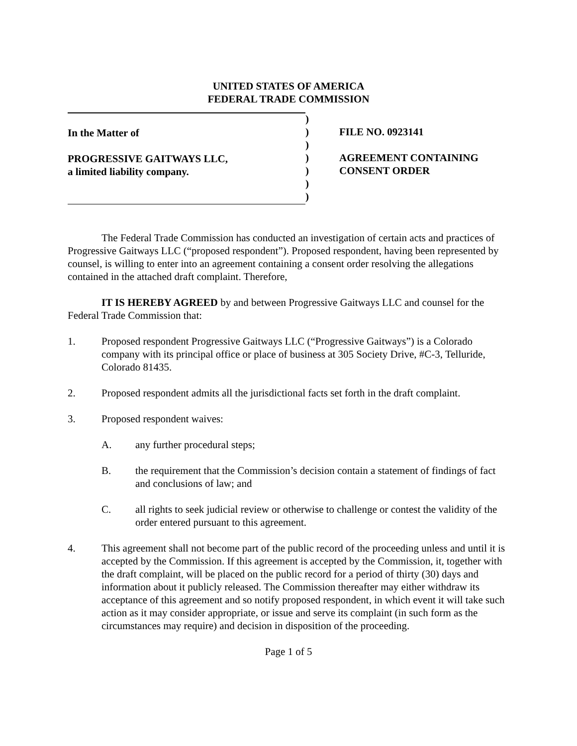UNITED STATES OF AMERICA
FEDERAL TRADE COMMISSION
In the Matter of
PROGRESSIVE GAITWAYS LLC,
a limited liability company.
)
)
)
)
)
)
)
FILE NO. 0923141
AGREEMENT CONTAINING
CONSENT ORDER
The Federal Trade Commission has conducted an investigation of certain acts and practices of Progressive Gaitways LLC (“proposed respondent”). Proposed respondent, having been represented by counsel, is willing to enter into an agreement containing a consent order resolving the allegations contained in the attached draft complaint. Therefore,
IT IS HEREBY AGREED by and between Progressive Gaitways LLC and counsel for the Federal Trade Commission that:
1. Proposed respondent Progressive Gaitways LLC (“Progressive Gaitways”) is a Colorado company with its principal office or place of business at 305 Society Drive, #C-3, Telluride, Colorado 81435.
2. Proposed respondent admits all the jurisdictional facts set forth in the draft complaint.
3. Proposed respondent waives:
A. any further procedural steps;
B. the requirement that the Commission’s decision contain a statement of findings of fact and conclusions of law; and
C. all rights to seek judicial review or otherwise to challenge or contest the validity of the order entered pursuant to this agreement.
4. This agreement shall not become part of the public record of the proceeding unless and until it is accepted by the Commission. If this agreement is accepted by the Commission, it, together with the draft complaint, will be placed on the public record for a period of thirty (30) days and information about it publicly released. The Commission thereafter may either withdraw its acceptance of this agreement and so notify proposed respondent, in which event it will take such action as it may consider appropriate, or issue and serve its complaint (in such form as the circumstances may require) and decision in disposition of the proceeding.
Page 1 of 5